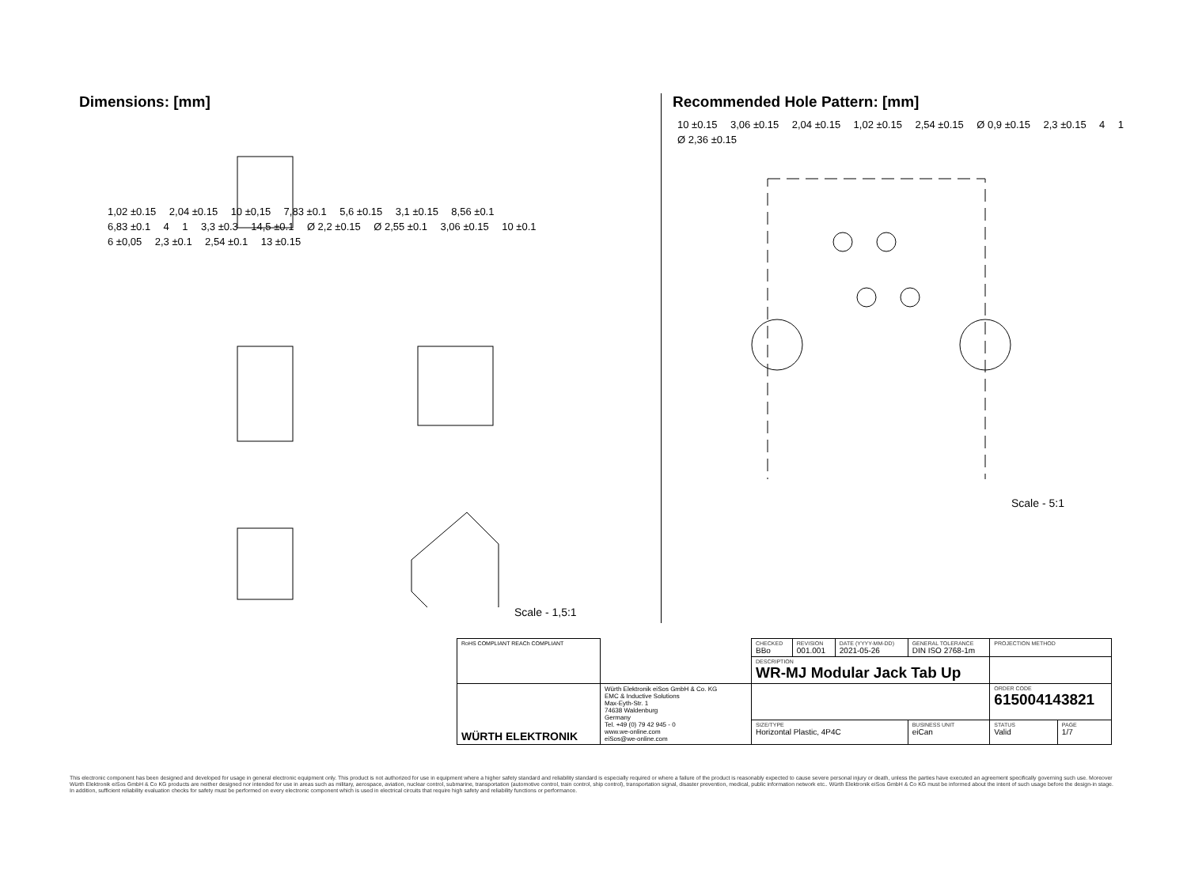Dimensions: [mm]
1,02 ±0.15 2,04 ±0.15 10 ±0,15 7,83 ±0.1 5,6 ±0.15 3,1 ±0.15 8,56 ±0.1 6,83 ±0.1 4 1 3,3 ±0.3 14,5 ±0.1 Ø 2,2 ±0.15 Ø 2,55 ±0.1 3,06 ±0.15 10 ±0.1 6 ±0,05 2,3 ±0.1 2,54 ±0.1 13 ±0.15
Scale - 1,5:1
Recommended Hole Pattern: [mm]
10 ±0.15 3,06 ±0.15 2,04 ±0.15 1,02 ±0.15 2,54 ±0.15 Ø 0,9 ±0.15 2,3 ±0.15 4 1 Ø 2,36 ±0.15
Scale - 5:1
| RoHS COMPLIANT REACh COMPLIANT | | CHECKED BBo | REVISION 001.001 | DATE (YYYY-MM-DD) 2021-05-26 | GENERAL TOLERANCE DIN ISO 2768-1m | PROJECTION METHOD | |
| | | DESCRIPTION WR-MJ Modular Jack Tab Up | | | | | |
| WÜRTH ELEKTRONIK | Würth Elektronik eiSos GmbH & Co. KG EMC & Inductive Solutions Max-Eyth-Str. 1 74638 Waldenburg Germany Tel. +49 (0) 79 42 945 - 0 www.we-online.com eiSos@we-online.com | | | | | ORDER CODE 615004143821 | |
| | | SIZE/TYPE Horizontal Plastic, 4P4C | | | BUSINESS UNIT eiCan | STATUS Valid | PAGE 1/7 |
This electronic component has been designed and developed for usage in general electronic equipment only. This product is not authorized for use in equipment where a higher safety standard and reliability standard is especially required or where a failure of the product is reasonably expected to cause severe personal injury or death, unless the parties have executed an agreement specifically governing such use. Moreover Würth Elektronik eiSos GmbH & Co KG products are neither designed nor intended for use in areas such as military, aerospace, aviation, nuclear control, submarine, transportation (automotive control, train control, ship control), transportation signal, disaster prevention, medical, public information network etc.. Würth Elektronik eiSos GmbH & Co KG must be informed about the intent of such usage before the design-in stage. In addition, sufficient reliability evaluation checks for safety must be performed on every electronic component which is used in electrical circuits that require high safety and reliability functions or performance.